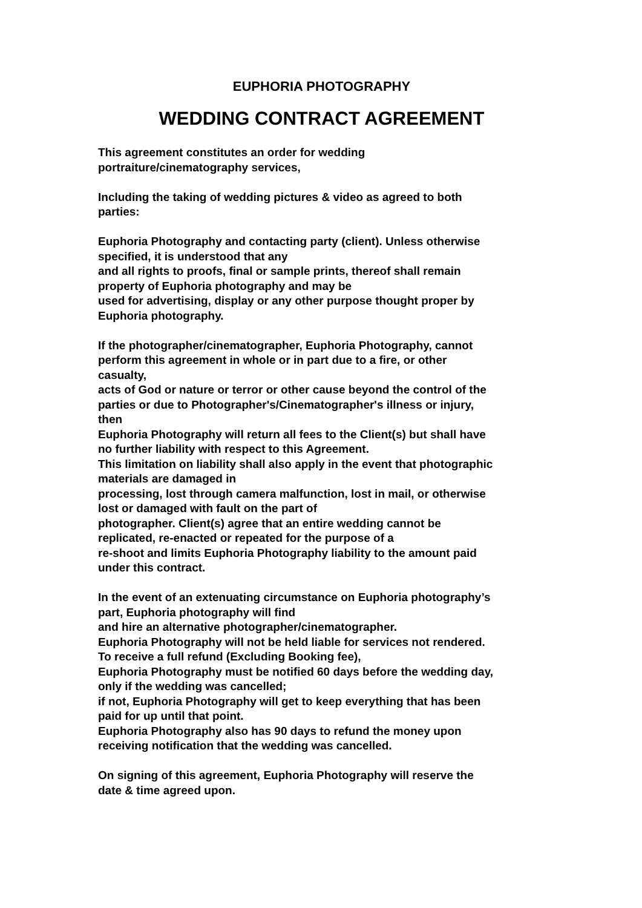EUPHORIA PHOTOGRAPHY
WEDDING CONTRACT AGREEMENT
This agreement constitutes an order for wedding
portraiture/cinematography services,
Including the taking of wedding pictures & video as agreed to both
parties:
Euphoria Photography and contacting party (client). Unless otherwise
specified, it is understood that any
and all rights to proofs, final or sample prints, thereof shall remain
property of Euphoria photography and may be
used for advertising, display or any other purpose thought proper by
Euphoria photography.
If the photographer/cinematographer, Euphoria Photography, cannot
perform this agreement in whole or in part due to a fire, or other
casualty,
acts of God or nature or terror or other cause beyond the control of the
parties or due to Photographer's/Cinematographer's illness or injury,
then
Euphoria Photography will return all fees to the Client(s) but shall have
no further liability with respect to this Agreement.
This limitation on liability shall also apply in the event that photographic
materials are damaged in
processing, lost through camera malfunction, lost in mail, or otherwise
lost or damaged with fault on the part of
photographer. Client(s) agree that an entire wedding cannot be
replicated, re-enacted or repeated for the purpose of a
re-shoot and limits Euphoria Photography liability to the amount paid
under this contract.
In the event of an extenuating circumstance on Euphoria photography’s
part, Euphoria photography will find
and hire an alternative photographer/cinematographer.
Euphoria Photography will not be held liable for services not rendered.
To receive a full refund (Excluding Booking fee),
Euphoria Photography must be notified 60 days before the wedding day,
only if the wedding was cancelled;
if not, Euphoria Photography will get to keep everything that has been
paid for up until that point.
Euphoria Photography also has 90 days to refund the money upon
receiving notification that the wedding was cancelled.
On signing of this agreement, Euphoria Photography will reserve the
date & time agreed upon.